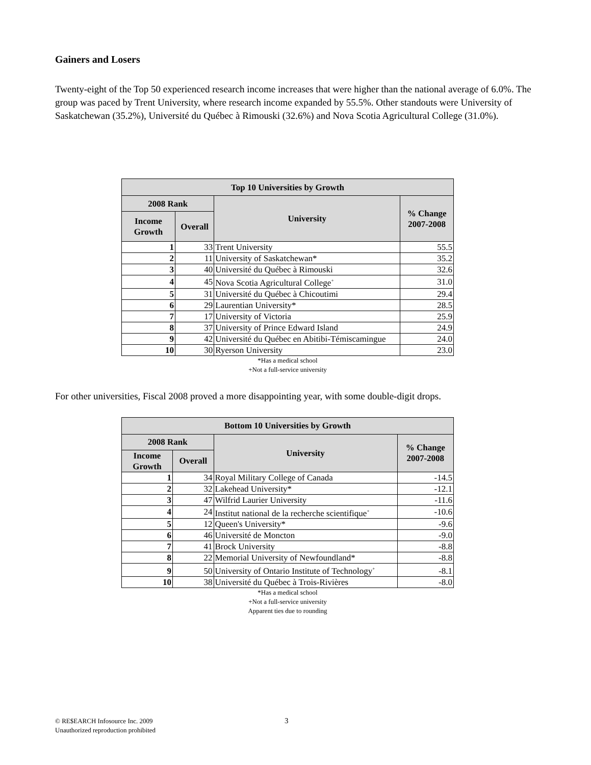Gainers and Losers
Twenty-eight of the Top 50 experienced research income increases that were higher than the national average of 6.0%. The group was paced by Trent University, where research income expanded by 55.5%. Other standouts were University of Saskatchewan (35.2%), Université du Québec à Rimouski (32.6%) and Nova Scotia Agricultural College (31.0%).
| Top 10 Universities by Growth | | | |
| --- | --- | --- | --- |
| 2008 Rank | | University | % Change 2007-2008 |
| Income Growth | Overall | | |
| 1 | 33 | Trent University | 55.5 |
| 2 | 11 | University of Saskatchewan* | 35.2 |
| 3 | 40 | Université du Québec à Rimouski | 32.6 |
| 4 | 45 | Nova Scotia Agricultural College<sup>+</sup> | 31.0 |
| 5 | 31 | Université du Québec à Chicoutimi | 29.4 |
| 6 | 29 | Laurentian University* | 28.5 |
| 7 | 17 | University of Victoria | 25.9 |
| 8 | 37 | University of Prince Edward Island | 24.9 |
| 9 | 42 | Université du Québec en Abitibi-Témiscamingue | 24.0 |
| 10 | 30 | Ryerson University | 23.0 |
*Has a medical school
+Not a full-service university
For other universities, Fiscal 2008 proved a more disappointing year, with some double-digit drops.
| Bottom 10 Universities by Growth | | | |
| --- | --- | --- | --- |
| 2008 Rank | | University | % Change 2007-2008 |
| Income Growth | Overall | | |
| 1 | 34 | Royal Military College of Canada | -14.5 |
| 2 | 32 | Lakehead University* | -12.1 |
| 3 | 47 | Wilfrid Laurier University | -11.6 |
| 4 | 24 | Institut national de la recherche scientifique<sup>+</sup> | -10.6 |
| 5 | 12 | Queen's University* | -9.6 |
| 6 | 46 | Université de Moncton | -9.0 |
| 7 | 41 | Brock University | -8.8 |
| 8 | 22 | Memorial University of Newfoundland* | -8.8 |
| 9 | 50 | University of Ontario Institute of Technology<sup>+</sup> | -8.1 |
| 10 | 38 | Université du Québec à Trois-Rivières | -8.0 |
*Has a medical school
+Not a full-service university
Apparent ties due to rounding
© RE$EARCH Infosource Inc. 2009
Unauthorized reproduction prohibited
3